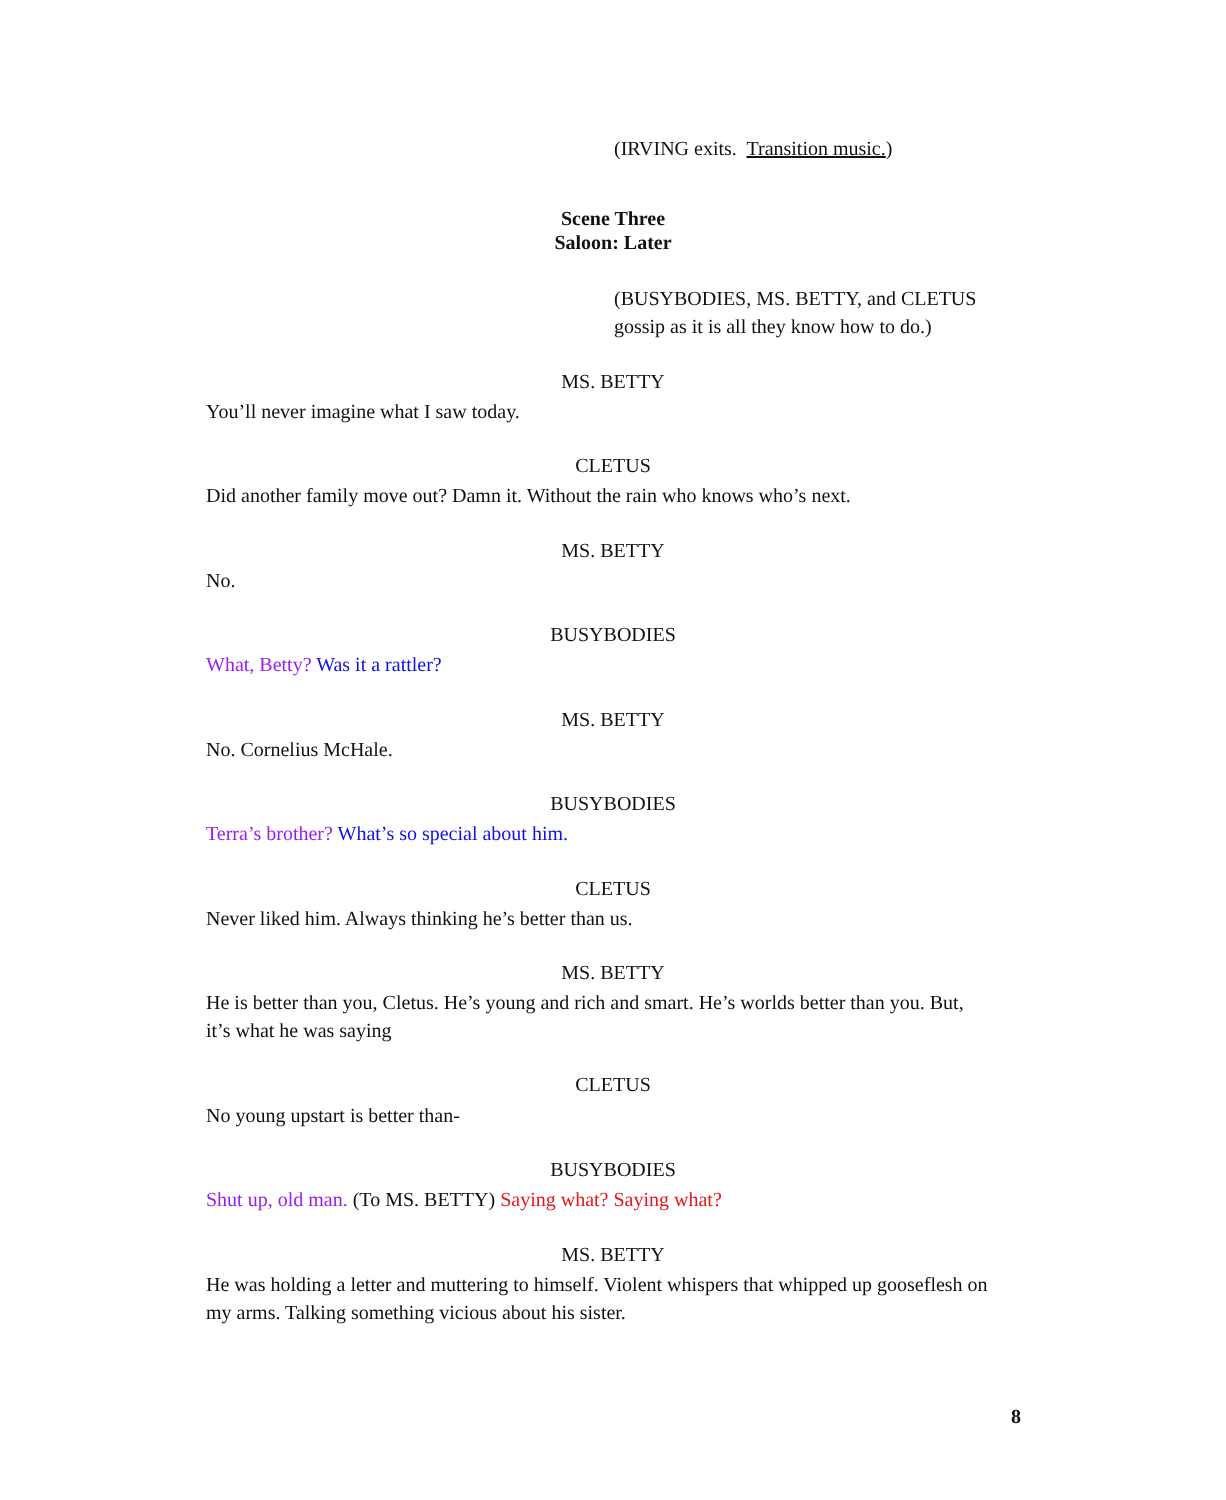(IRVING exits. Transition music.)
Scene Three
Saloon: Later
(BUSYBODIES, MS. BETTY, and CLETUS
gossip as it is all they know how to do.)
MS. BETTY
You’ll never imagine what I saw today.
CLETUS
Did another family move out? Damn it. Without the rain who knows who’s next.
MS. BETTY
No.
BUSYBODIES
What, Betty? Was it a rattler?
MS. BETTY
No. Cornelius McHale.
BUSYBODIES
Terra’s brother? What’s so special about him.
CLETUS
Never liked him. Always thinking he’s better than us.
MS. BETTY
He is better than you, Cletus. He’s young and rich and smart. He’s worlds better than you. But,
it’s what he was saying
CLETUS
No young upstart is better than-
BUSYBODIES
Shut up, old man. (To MS. BETTY) Saying what? Saying what?
MS. BETTY
He was holding a letter and muttering to himself. Violent whispers that whipped up gooseflesh on
my arms. Talking something vicious about his sister.
8